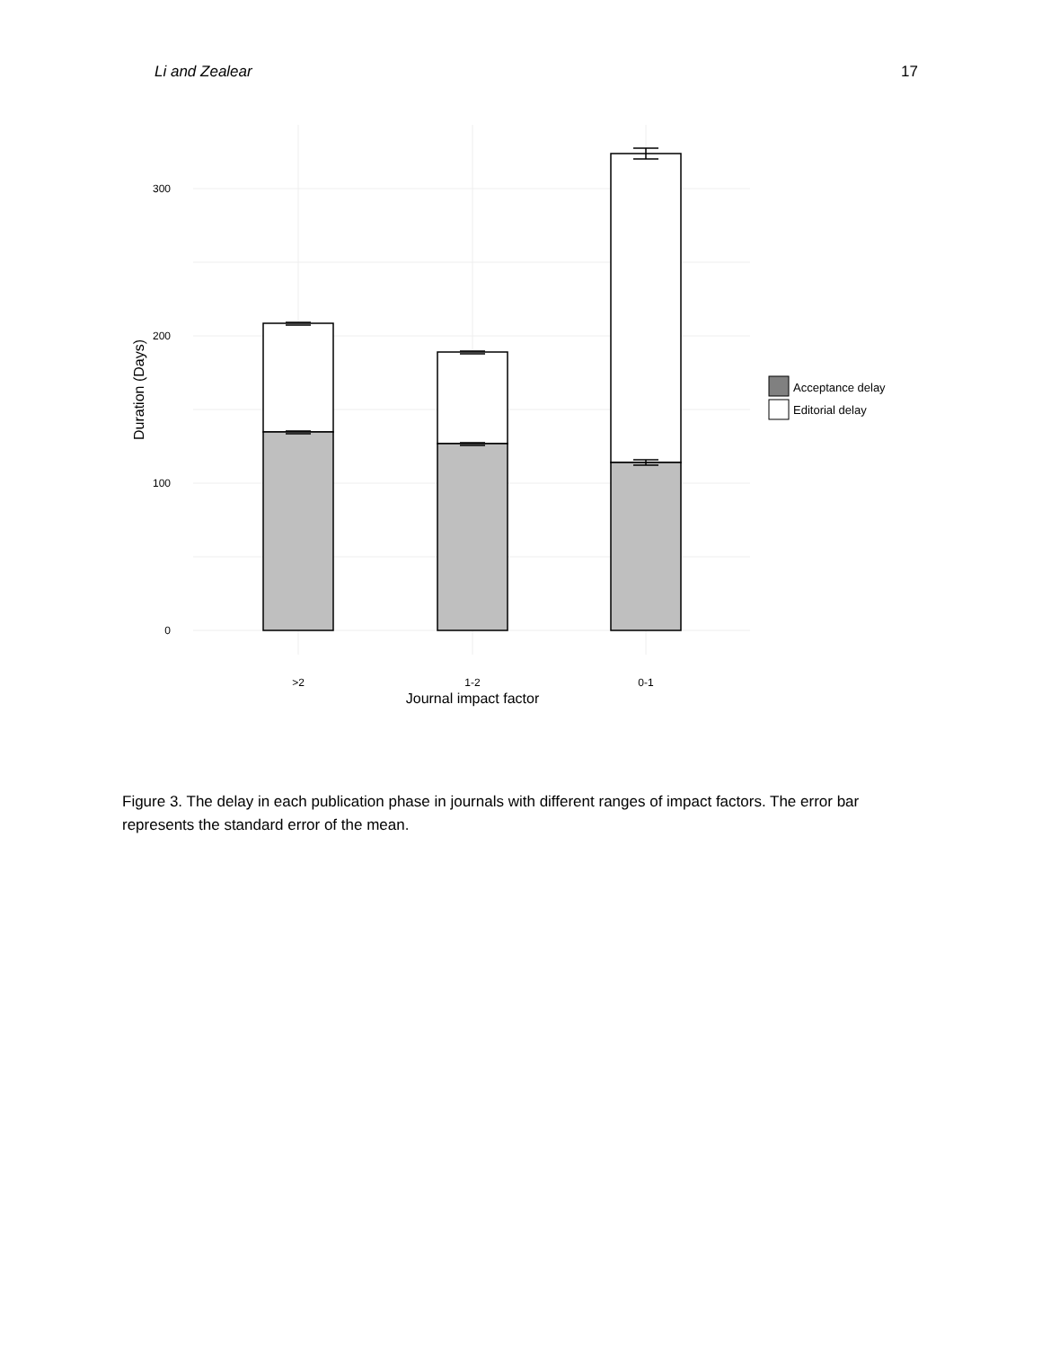Li and Zealear 17
300
200
100
0
>2
1-2
0-1
Journal impact factor
Duration (Days)
Acceptance delay
Editorial delay
Figure 3. The delay in each publication phase in journals with different ranges of impact factors. The error bar represents the standard error of the mean.